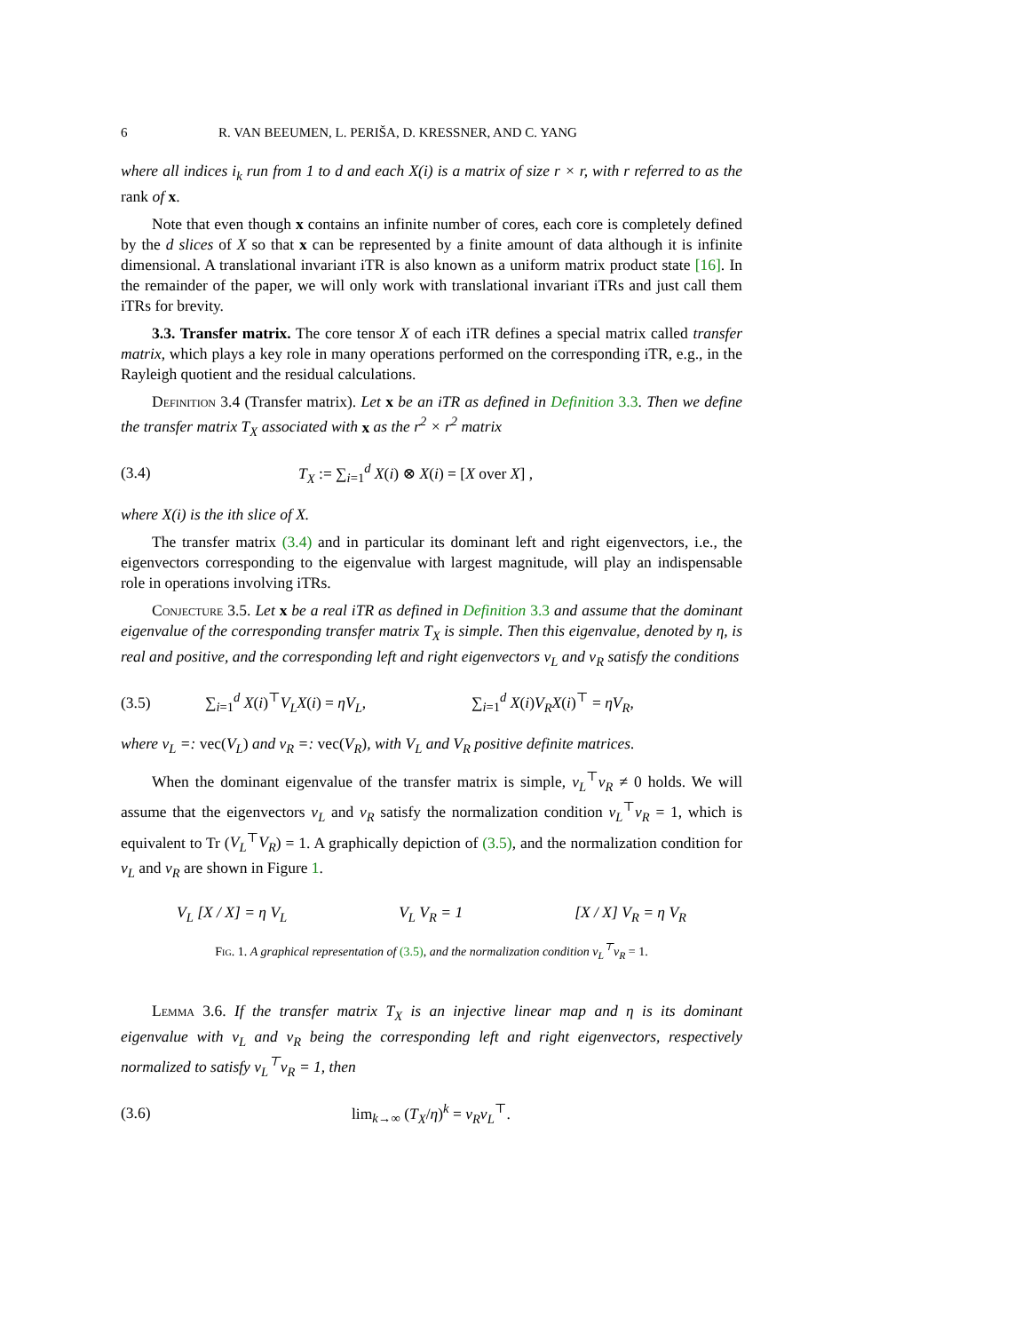6 R. VAN BEEUMEN, L. PERIŠA, D. KRESSNER, AND C. YANG
where all indices i<sub>k</sub> run from 1 to d and each X(i) is a matrix of size r × r, with r referred to as the rank of x.
Note that even though x contains an infinite number of cores, each core is completely defined by the d slices of X so that x can be represented by a finite amount of data although it is infinite dimensional. A translational invariant iTR is also known as a uniform matrix product state [16]. In the remainder of the paper, we will only work with translational invariant iTRs and just call them iTRs for brevity.
3.3. Transfer matrix. The core tensor X of each iTR defines a special matrix called transfer matrix, which plays a key role in many operations performed on the corresponding iTR, e.g., in the Rayleigh quotient and the residual calculations.
Definition 3.4 (Transfer matrix). Let x be an iTR as defined in Definition 3.3. Then we define the transfer matrix T<sub>X</sub> associated with x as the r<sup>2</sup> × r<sup>2</sup> matrix
(3.4) T<sub>X</sub> := ∑<sub>i=1</sub><sup>d</sup> X(i) ⊗ X(i) = [X over X] ,
where X(i) is the ith slice of X.
The transfer matrix (3.4) and in particular its dominant left and right eigenvectors, i.e., the eigenvectors corresponding to the eigenvalue with largest magnitude, will play an indispensable role in operations involving iTRs.
Conjecture 3.5. Let x be a real iTR as defined in Definition 3.3 and assume that the dominant eigenvalue of the corresponding transfer matrix T<sub>X</sub> is simple. Then this eigenvalue, denoted by η, is real and positive, and the corresponding left and right eigenvectors v<sub>L</sub> and v<sub>R</sub> satisfy the conditions
(3.5) ∑<sub>i=1</sub><sup>d</sup> X(i)<sup>⊤</sup>V<sub>L</sub>X(i) = ηV<sub>L</sub>, ∑<sub>i=1</sub><sup>d</sup> X(i)V<sub>R</sub>X(i)<sup>⊤</sup> = ηV<sub>R</sub>,
where v<sub>L</sub> =: vec(V<sub>L</sub>) and v<sub>R</sub> =: vec(V<sub>R</sub>), with V<sub>L</sub> and V<sub>R</sub> positive definite matrices.
When the dominant eigenvalue of the transfer matrix is simple, v<sub>L</sub><sup>⊤</sup>v<sub>R</sub> ≠ 0 holds. We will assume that the eigenvectors v<sub>L</sub> and v<sub>R</sub> satisfy the normalization condition v<sub>L</sub><sup>⊤</sup>v<sub>R</sub> = 1, which is equivalent to Tr (V<sub>L</sub><sup>⊤</sup>V<sub>R</sub>) = 1. A graphically depiction of (3.5), and the normalization condition for v<sub>L</sub> and v<sub>R</sub> are shown in Figure 1.
V<sub>L</sub> [X / X] = η V<sub>L</sub> V<sub>L</sub> V<sub>R</sub> = 1 [X / X] V<sub>R</sub> = η V<sub>R</sub>
Fig. 1. A graphical representation of (3.5), and the normalization condition v<sub>L</sub><sup>⊤</sup>v<sub>R</sub> = 1.
Lemma 3.6. If the transfer matrix T<sub>X</sub> is an injective linear map and η is its dominant eigenvalue with v<sub>L</sub> and v<sub>R</sub> being the corresponding left and right eigenvectors, respectively normalized to satisfy v<sub>L</sub><sup>⊤</sup>v<sub>R</sub> = 1, then
(3.6) lim<sub>k→∞</sub> (T<sub>X</sub>/η)<sup>k</sup> = v<sub>R</sub>v<sub>L</sub><sup>⊤</sup>.